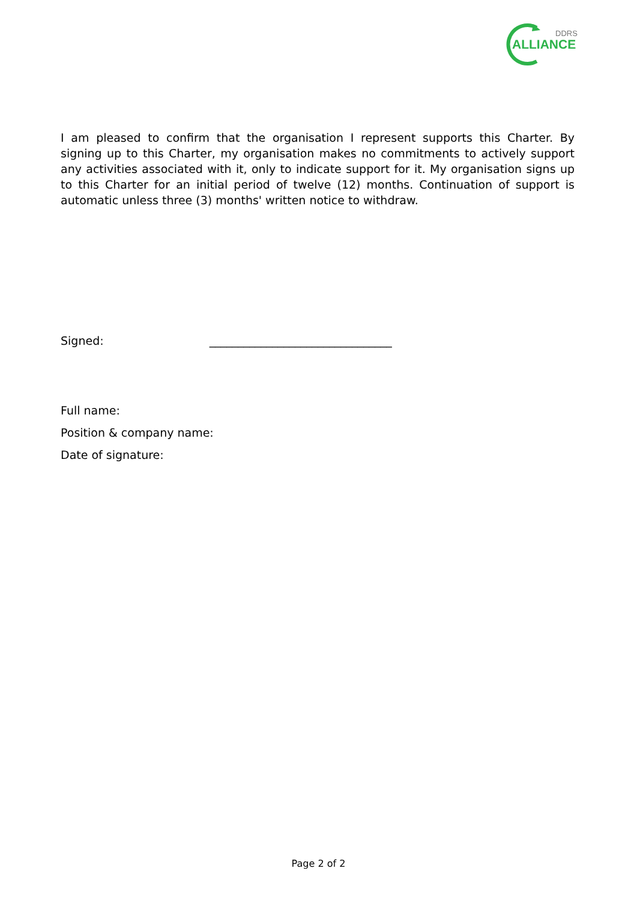DDRS
ALLIANCE
I am pleased to confirm that the organisation I represent supports this Charter. By signing up to this Charter, my organisation makes no commitments to actively support any activities associated with it, only to indicate support for it. My organisation signs up to this Charter for an initial period of twelve (12) months. Continuation of support is automatic unless three (3) months' written notice to withdraw.
Signed: ________________________________
Full name:
Position & company name:
Date of signature:
Page 2 of 2